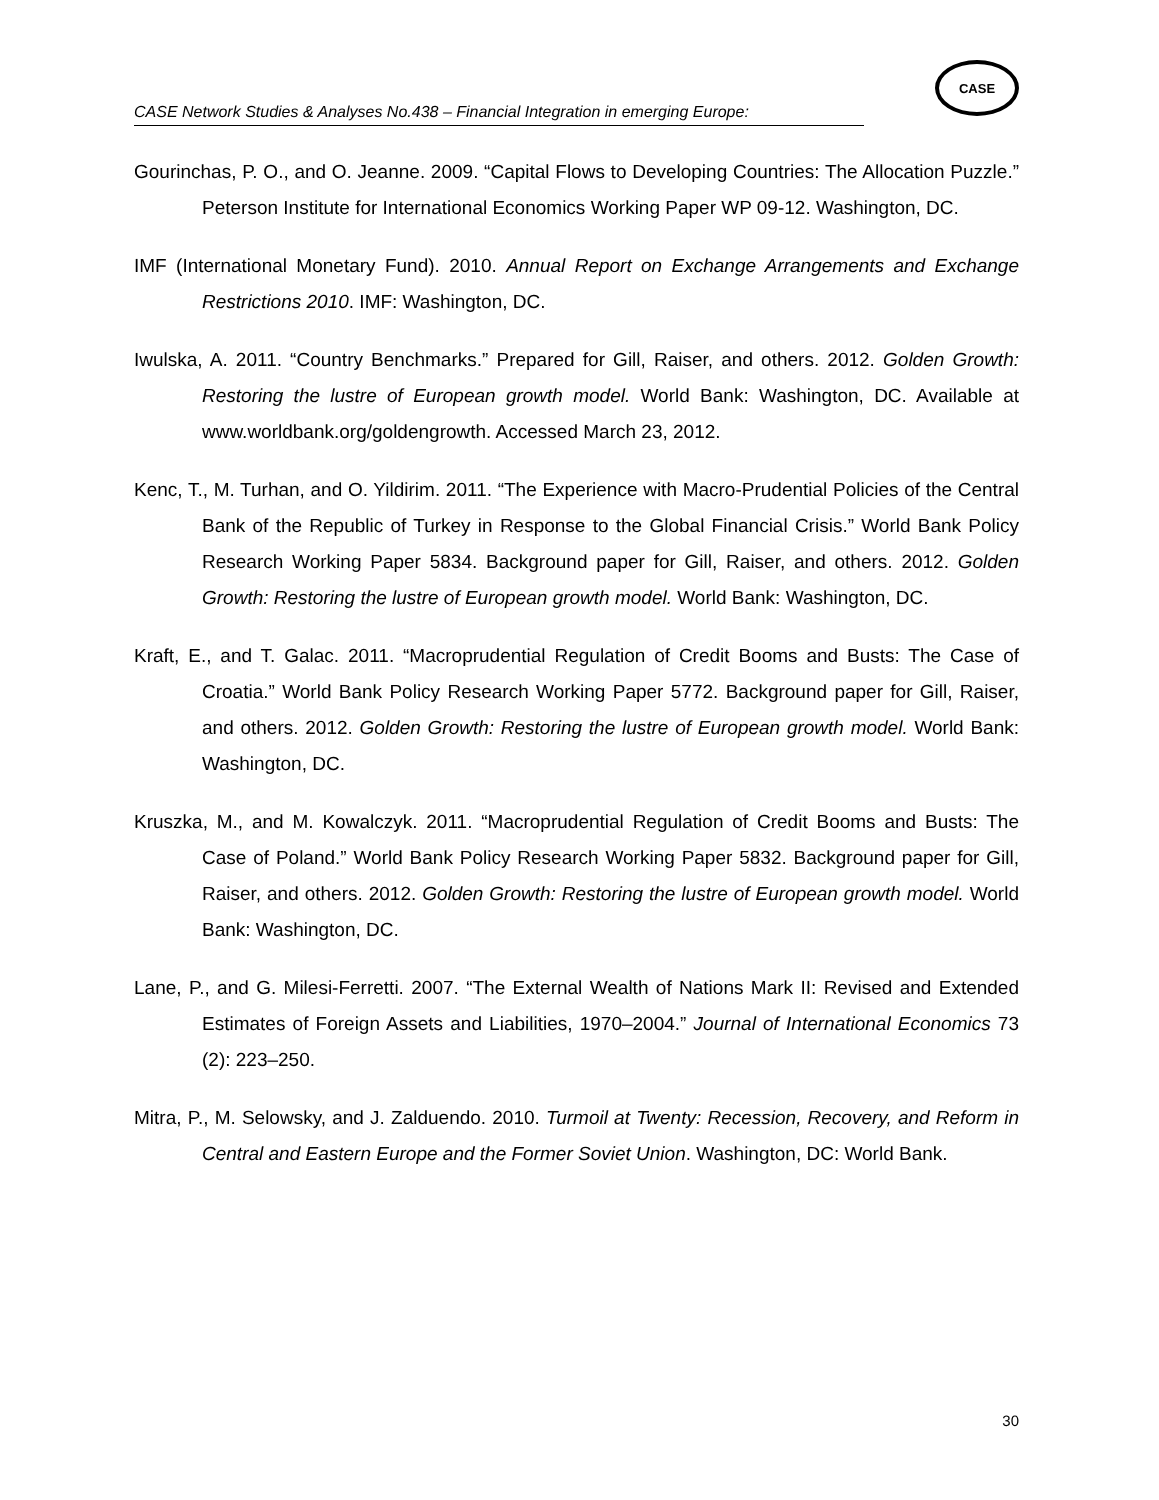CASE Network Studies & Analyses No.438 – Financial Integration in emerging Europe:
CASE
Gourinchas, P. O., and O. Jeanne. 2009. “Capital Flows to Developing Countries: The Allocation Puzzle.” Peterson Institute for International Economics Working Paper WP 09-12. Washington, DC.
IMF (International Monetary Fund). 2010. Annual Report on Exchange Arrangements and Exchange Restrictions 2010. IMF: Washington, DC.
Iwulska, A. 2011. “Country Benchmarks.” Prepared for Gill, Raiser, and others. 2012. Golden Growth: Restoring the lustre of European growth model. World Bank: Washington, DC. Available at www.worldbank.org/goldengrowth. Accessed March 23, 2012.
Kenc, T., M. Turhan, and O. Yildirim. 2011. “The Experience with Macro-Prudential Policies of the Central Bank of the Republic of Turkey in Response to the Global Financial Crisis.” World Bank Policy Research Working Paper 5834. Background paper for Gill, Raiser, and others. 2012. Golden Growth: Restoring the lustre of European growth model. World Bank: Washington, DC.
Kraft, E., and T. Galac. 2011. “Macroprudential Regulation of Credit Booms and Busts: The Case of Croatia.” World Bank Policy Research Working Paper 5772. Background paper for Gill, Raiser, and others. 2012. Golden Growth: Restoring the lustre of European growth model. World Bank: Washington, DC.
Kruszka, M., and M. Kowalczyk. 2011. “Macroprudential Regulation of Credit Booms and Busts: The Case of Poland.” World Bank Policy Research Working Paper 5832. Background paper for Gill, Raiser, and others. 2012. Golden Growth: Restoring the lustre of European growth model. World Bank: Washington, DC.
Lane, P., and G. Milesi-Ferretti. 2007. “The External Wealth of Nations Mark II: Revised and Extended Estimates of Foreign Assets and Liabilities, 1970–2004.” Journal of International Economics 73 (2): 223–250.
Mitra, P., M. Selowsky, and J. Zalduendo. 2010. Turmoil at Twenty: Recession, Recovery, and Reform in Central and Eastern Europe and the Former Soviet Union. Washington, DC: World Bank.
30